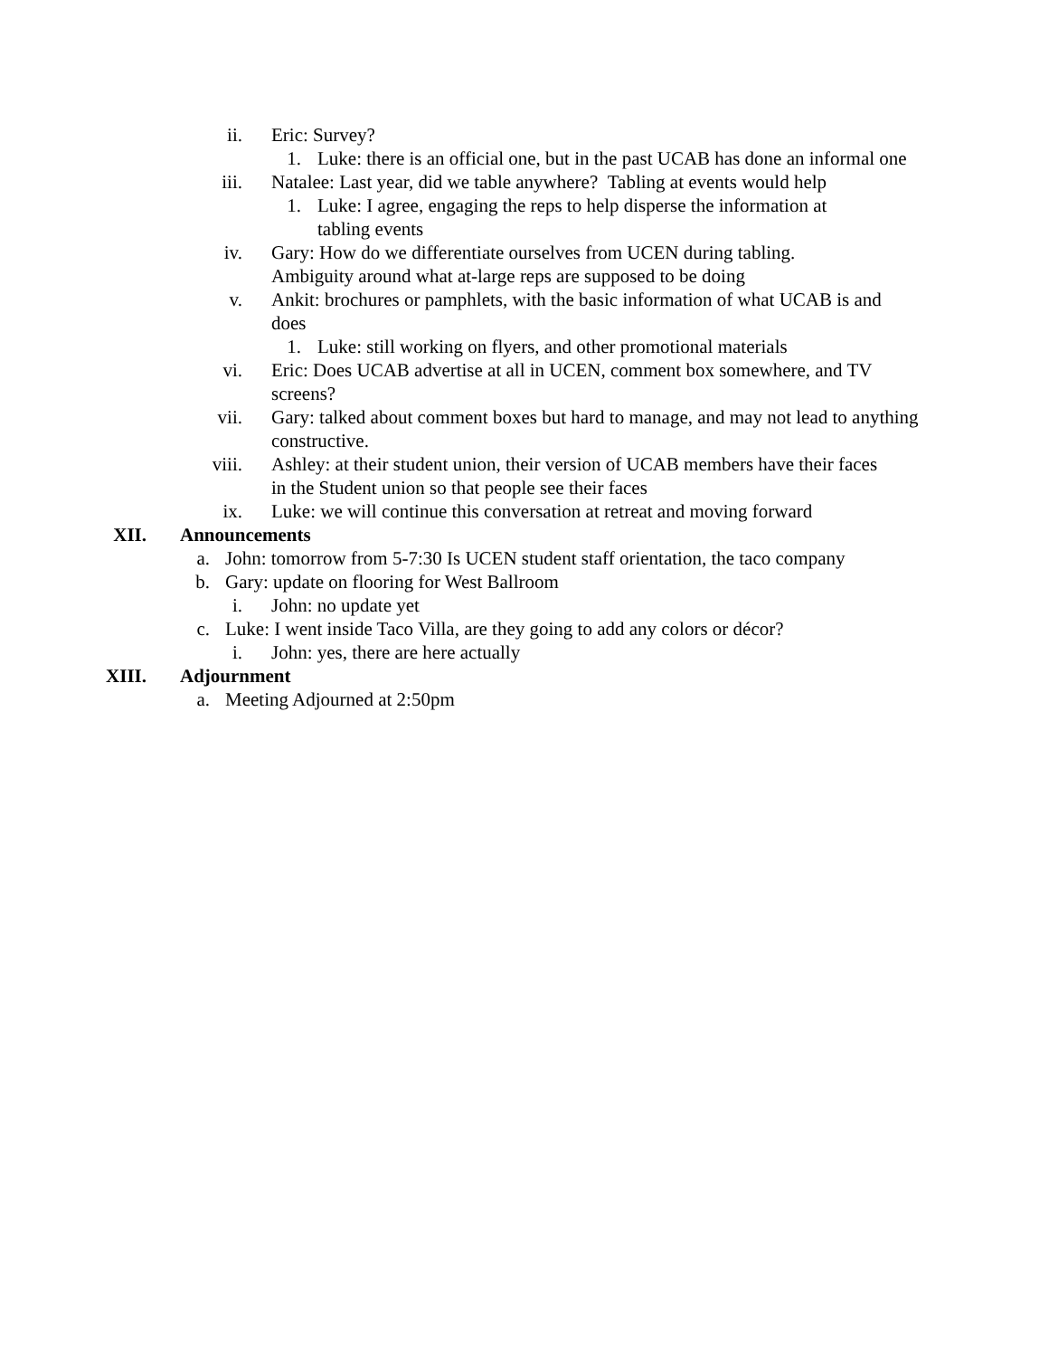ii. Eric: Survey?
1. Luke: there is an official one, but in the past UCAB has done an informal one
iii. Natalee: Last year, did we table anywhere? Tabling at events would help
1. Luke: I agree, engaging the reps to help disperse the information at tabling events
iv. Gary: How do we differentiate ourselves from UCEN during tabling. Ambiguity around what at-large reps are supposed to be doing
v. Ankit: brochures or pamphlets, with the basic information of what UCAB is and does
1. Luke: still working on flyers, and other promotional materials
vi. Eric: Does UCAB advertise at all in UCEN, comment box somewhere, and TV screens?
vii. Gary: talked about comment boxes but hard to manage, and may not lead to anything constructive.
viii. Ashley: at their student union, their version of UCAB members have their faces in the Student union so that people see their faces
ix. Luke: we will continue this conversation at retreat and moving forward
XII. Announcements
a. John: tomorrow from 5-7:30 Is UCEN student staff orientation, the taco company
b. Gary: update on flooring for West Ballroom
i. John: no update yet
c. Luke: I went inside Taco Villa, are they going to add any colors or décor?
i. John: yes, there are here actually
XIII. Adjournment
a. Meeting Adjourned at 2:50pm